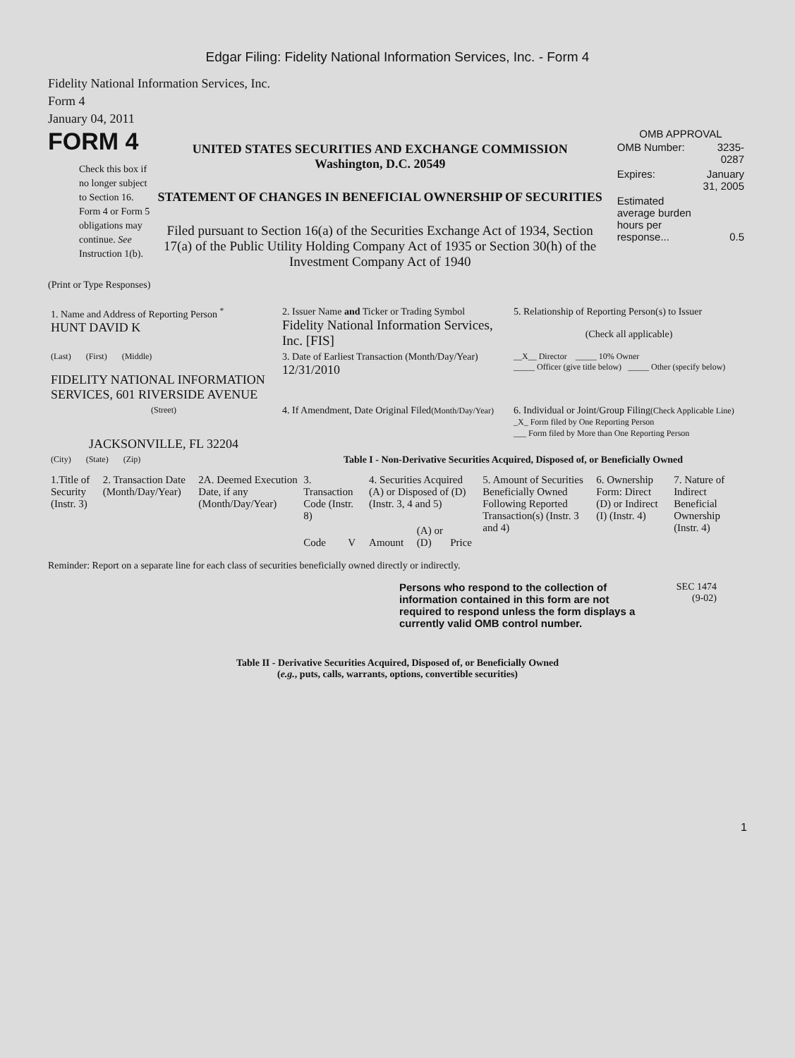Edgar Filing: Fidelity National Information Services, Inc. - Form 4
Fidelity National Information Services, Inc.
Form 4
January 04, 2011
FORM 4
Check this box if no longer subject to Section 16. Form 4 or Form 5 obligations may continue. See Instruction 1(b).
UNITED STATES SECURITIES AND EXCHANGE COMMISSION
Washington, D.C. 20549
STATEMENT OF CHANGES IN BENEFICIAL OWNERSHIP OF SECURITIES
Filed pursuant to Section 16(a) of the Securities Exchange Act of 1934, Section 17(a) of the Public Utility Holding Company Act of 1935 or Section 30(h) of the Investment Company Act of 1940
OMB APPROVAL
| OMB Number: | 3235-0287 |
| Expires: | January 31, 2005 |
| Estimated average burden hours per response... | 0.5 |
(Print or Type Responses)
| 1. Name and Address of Reporting Person <sup>*</sup> HUNT DAVID K | 2. Issuer Name and Ticker or Trading Symbol Fidelity National Information Services, Inc. [FIS] | 5. Relationship of Reporting Person(s) to Issuer (Check all applicable) |
| (Last) (First) (Middle) FIDELITY NATIONAL INFORMATION SERVICES, 601 RIVERSIDE AVENUE | 3. Date of Earliest Transaction (Month/Day/Year) 12/31/2010 | __X__ Director _____ 10% Owner _____ Officer (give title below) _____ Other (specify below) |
| (Street) JACKSONVILLE, FL 32204 | 4. If Amendment, Date Original Filed (Month/Day/Year) | 6. Individual or Joint/Group Filing (Check Applicable Line) _X_ Form filed by One Reporting Person ___ Form filed by More than One Reporting Person |
| (City) (State) (Zip) | Table I - Non-Derivative Securities Acquired, Disposed of, or Beneficially Owned | |
| 1.Title of Security (Instr. 3) | 2. Transaction Date (Month/Day/Year) | 2A. Deemed Execution Date, if any (Month/Day/Year) | 3. Transaction Code (Instr. 8) | | 4. Securities Acquired (A) or Disposed of (D) (Instr. 3, 4 and 5) | | | 5. Amount of Securities Beneficially Owned Following Reported Transaction(s) (Instr. 3 and 4) | 6. Ownership Form: Direct (D) or Indirect (I) (Instr. 4) | 7. Nature of Indirect Beneficial Ownership (Instr. 4) |
| --- | --- | --- | --- | --- | --- | --- | --- | --- | --- | --- |
| | | | Code | V | Amount | (A) or (D) | Price | | | |
Reminder: Report on a separate line for each class of securities beneficially owned directly or indirectly.
Persons who respond to the collection of information contained in this form are not required to respond unless the form displays a currently valid OMB control number.
SEC 1474
(9-02)
Table II - Derivative Securities Acquired, Disposed of, or Beneficially Owned
(e.g., puts, calls, warrants, options, convertible securities)
1